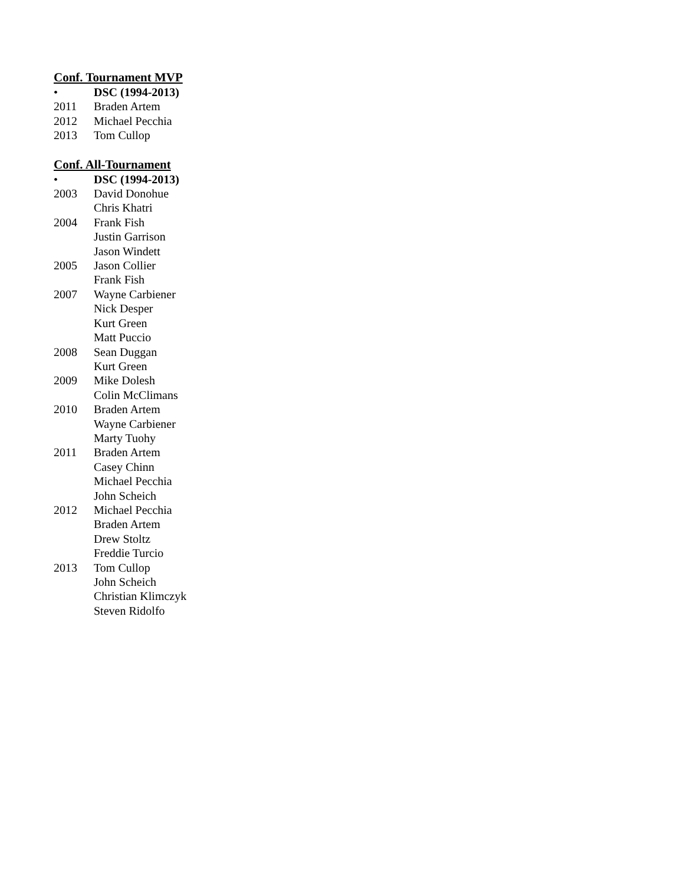Conf. Tournament MVP
• DSC (1994-2013)
2011 Braden Artem
2012 Michael Pecchia
2013 Tom Cullop
Conf. All-Tournament
• DSC (1994-2013)
2003 David Donohue
Chris Khatri
2004 Frank Fish
Justin Garrison
Jason Windett
2005 Jason Collier
Frank Fish
2007 Wayne Carbiener
Nick Desper
Kurt Green
Matt Puccio
2008 Sean Duggan
Kurt Green
2009 Mike Dolesh
Colin McClimans
2010 Braden Artem
Wayne Carbiener
Marty Tuohy
2011 Braden Artem
Casey Chinn
Michael Pecchia
John Scheich
2012 Michael Pecchia
Braden Artem
Drew Stoltz
Freddie Turcio
2013 Tom Cullop
John Scheich
Christian Klimczyk
Steven Ridolfo